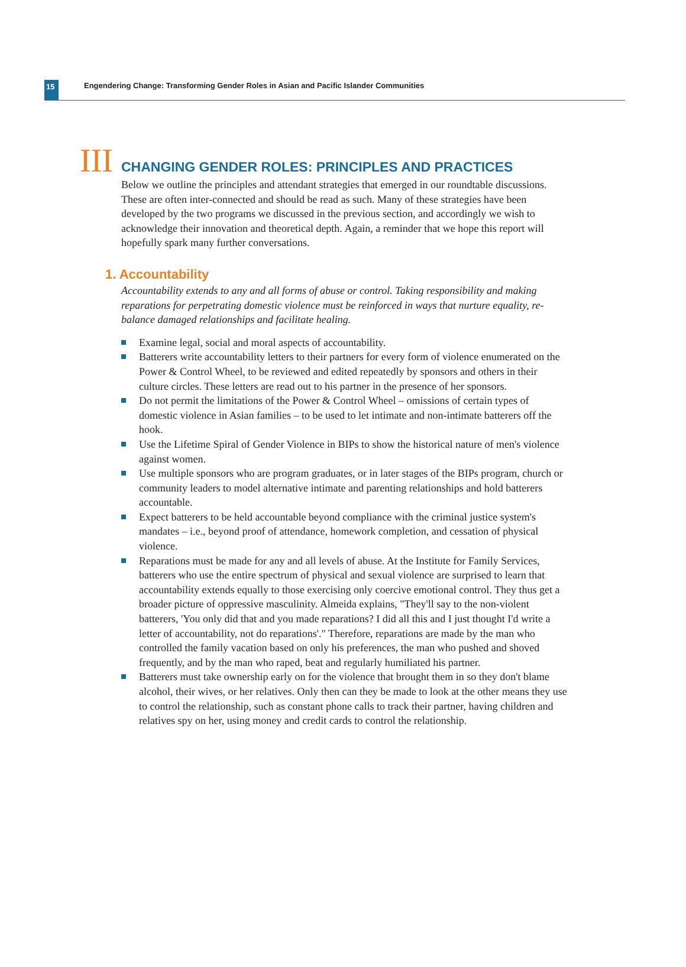15
Engendering Change: Transforming Gender Roles in Asian and Pacific Islander Communities
III
CHANGING GENDER ROLES: PRINCIPLES AND PRACTICES
Below we outline the principles and attendant strategies that emerged in our roundtable discussions. These are often inter-connected and should be read as such. Many of these strategies have been developed by the two programs we discussed in the previous section, and accordingly we wish to acknowledge their innovation and theoretical depth. Again, a reminder that we hope this report will hopefully spark many further conversations.
1. Accountability
Accountability extends to any and all forms of abuse or control. Taking responsibility and making reparations for perpetrating domestic violence must be reinforced in ways that nurture equality, re-balance damaged relationships and facilitate healing.
Examine legal, social and moral aspects of accountability.
Batterers write accountability letters to their partners for every form of violence enumerated on the Power & Control Wheel, to be reviewed and edited repeatedly by sponsors and others in their culture circles. These letters are read out to his partner in the presence of her sponsors.
Do not permit the limitations of the Power & Control Wheel – omissions of certain types of domestic violence in Asian families – to be used to let intimate and non-intimate batterers off the hook.
Use the Lifetime Spiral of Gender Violence in BIPs to show the historical nature of men's violence against women.
Use multiple sponsors who are program graduates, or in later stages of the BIPs program, church or community leaders to model alternative intimate and parenting relationships and hold batterers accountable.
Expect batterers to be held accountable beyond compliance with the criminal justice system's mandates – i.e., beyond proof of attendance, homework completion, and cessation of physical violence.
Reparations must be made for any and all levels of abuse. At the Institute for Family Services, batterers who use the entire spectrum of physical and sexual violence are surprised to learn that accountability extends equally to those exercising only coercive emotional control. They thus get a broader picture of oppressive masculinity. Almeida explains, "They'll say to the non-violent batterers, 'You only did that and you made reparations? I did all this and I just thought I'd write a letter of accountability, not do reparations'." Therefore, reparations are made by the man who controlled the family vacation based on only his preferences, the man who pushed and shoved frequently, and by the man who raped, beat and regularly humiliated his partner.
Batterers must take ownership early on for the violence that brought them in so they don't blame alcohol, their wives, or her relatives. Only then can they be made to look at the other means they use to control the relationship, such as constant phone calls to track their partner, having children and relatives spy on her, using money and credit cards to control the relationship.